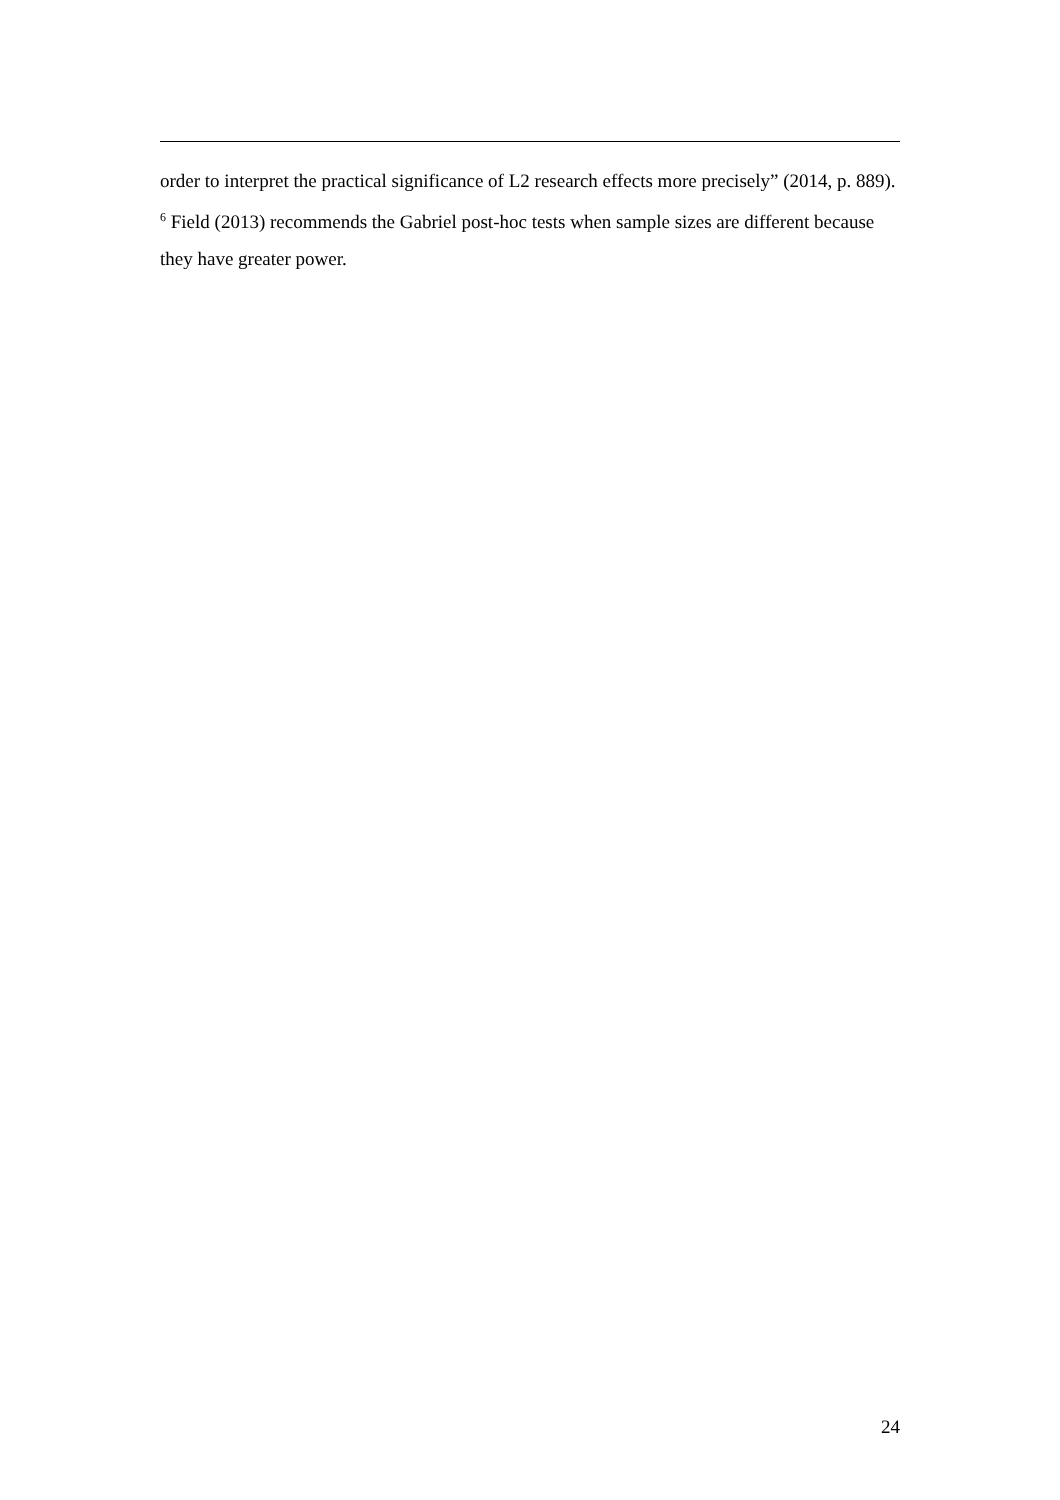order to interpret the practical significance of L2 research effects more precisely” (2014, p. 889).
<sup>6</sup> Field (2013) recommends the Gabriel post-hoc tests when sample sizes are different because they have greater power.
24